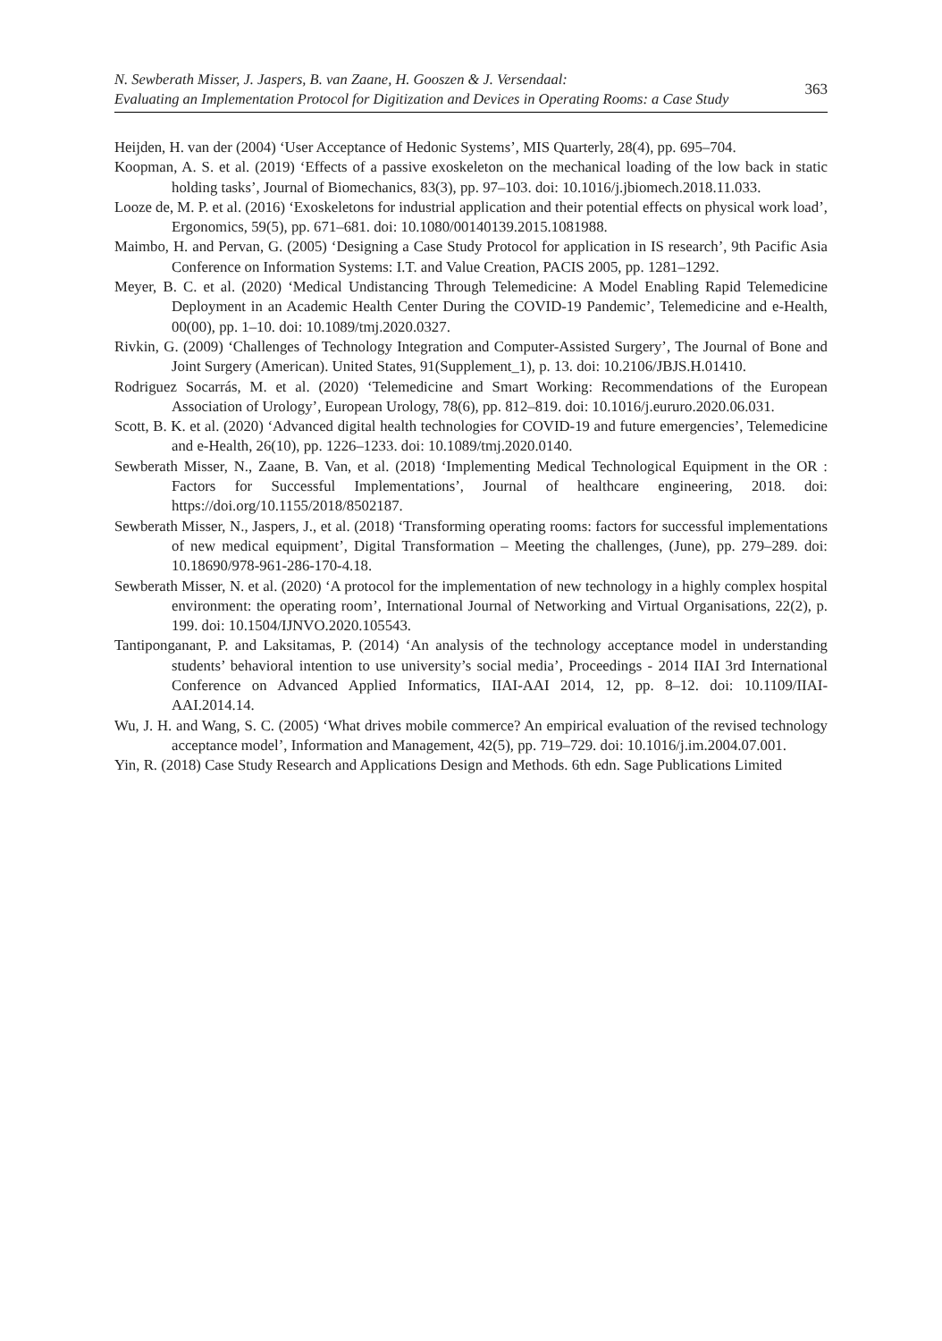N. Sewberath Misser, J. Jaspers, B. van Zaane, H. Gooszen & J. Versendaal:
Evaluating an Implementation Protocol for Digitization and Devices in Operating Rooms: a Case Study
363
Heijden, H. van der (2004) ‘User Acceptance of Hedonic Systems’, MIS Quarterly, 28(4), pp. 695–704.
Koopman, A. S. et al. (2019) ‘Effects of a passive exoskeleton on the mechanical loading of the low back in static holding tasks’, Journal of Biomechanics, 83(3), pp. 97–103. doi: 10.1016/j.jbiomech.2018.11.033.
Looze de, M. P. et al. (2016) ‘Exoskeletons for industrial application and their potential effects on physical work load’, Ergonomics, 59(5), pp. 671–681. doi: 10.1080/00140139.2015.1081988.
Maimbo, H. and Pervan, G. (2005) ‘Designing a Case Study Protocol for application in IS research’, 9th Pacific Asia Conference on Information Systems: I.T. and Value Creation, PACIS 2005, pp. 1281–1292.
Meyer, B. C. et al. (2020) ‘Medical Undistancing Through Telemedicine: A Model Enabling Rapid Telemedicine Deployment in an Academic Health Center During the COVID-19 Pandemic’, Telemedicine and e-Health, 00(00), pp. 1–10. doi: 10.1089/tmj.2020.0327.
Rivkin, G. (2009) ‘Challenges of Technology Integration and Computer-Assisted Surgery’, The Journal of Bone and Joint Surgery (American). United States, 91(Supplement_1), p. 13. doi: 10.2106/JBJS.H.01410.
Rodriguez Socarrás, M. et al. (2020) ‘Telemedicine and Smart Working: Recommendations of the European Association of Urology’, European Urology, 78(6), pp. 812–819. doi: 10.1016/j.eururo.2020.06.031.
Scott, B. K. et al. (2020) ‘Advanced digital health technologies for COVID-19 and future emergencies’, Telemedicine and e-Health, 26(10), pp. 1226–1233. doi: 10.1089/tmj.2020.0140.
Sewberath Misser, N., Zaane, B. Van, et al. (2018) ‘Implementing Medical Technological Equipment in the OR : Factors for Successful Implementations’, Journal of healthcare engineering, 2018. doi: https://doi.org/10.1155/2018/8502187.
Sewberath Misser, N., Jaspers, J., et al. (2018) ‘Transforming operating rooms: factors for successful implementations of new medical equipment’, Digital Transformation – Meeting the challenges, (June), pp. 279–289. doi: 10.18690/978-961-286-170-4.18.
Sewberath Misser, N. et al. (2020) ‘A protocol for the implementation of new technology in a highly complex hospital environment: the operating room’, International Journal of Networking and Virtual Organisations, 22(2), p. 199. doi: 10.1504/IJNVO.2020.105543.
Tantiponganant, P. and Laksitamas, P. (2014) ‘An analysis of the technology acceptance model in understanding students’ behavioral intention to use university’s social media’, Proceedings - 2014 IIAI 3rd International Conference on Advanced Applied Informatics, IIAI-AAI 2014, 12, pp. 8–12. doi: 10.1109/IIAI-AAI.2014.14.
Wu, J. H. and Wang, S. C. (2005) ‘What drives mobile commerce? An empirical evaluation of the revised technology acceptance model’, Information and Management, 42(5), pp. 719–729. doi: 10.1016/j.im.2004.07.001.
Yin, R. (2018) Case Study Research and Applications Design and Methods. 6th edn. Sage Publications Limited